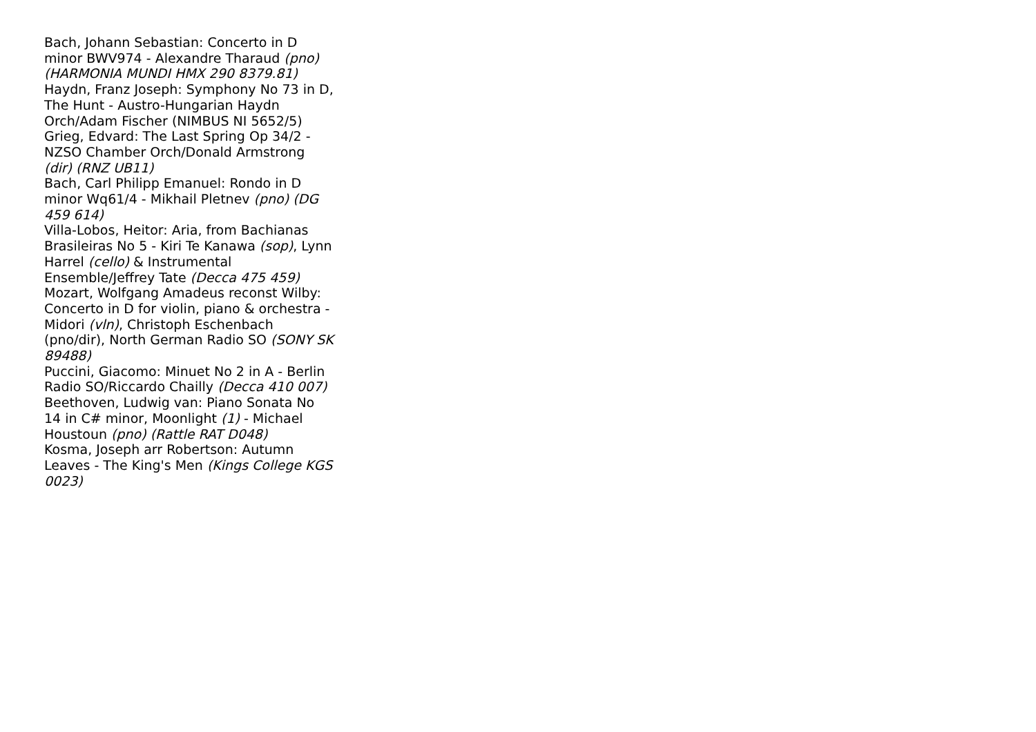Bach, Johann Sebastian: Concerto in D minor BWV974 - Alexandre Tharaud (pno) (HARMONIA MUNDI HMX 290 8379.81)
Haydn, Franz Joseph: Symphony No 73 in D, The Hunt - Austro-Hungarian Haydn Orch/Adam Fischer (NIMBUS NI 5652/5)
Grieg, Edvard: The Last Spring Op 34/2 - NZSO Chamber Orch/Donald Armstrong (dir) (RNZ UB11)
Bach, Carl Philipp Emanuel: Rondo in D minor Wq61/4 - Mikhail Pletnev (pno) (DG 459 614)
Villa-Lobos, Heitor: Aria, from Bachianas Brasileiras No 5 - Kiri Te Kanawa (sop), Lynn Harrel (cello) & Instrumental Ensemble/Jeffrey Tate (Decca 475 459)
Mozart, Wolfgang Amadeus reconst Wilby: Concerto in D for violin, piano & orchestra - Midori (vln), Christoph Eschenbach (pno/dir), North German Radio SO (SONY SK 89488)
Puccini, Giacomo: Minuet No 2 in A - Berlin Radio SO/Riccardo Chailly (Decca 410 007)
Beethoven, Ludwig van: Piano Sonata No 14 in C# minor, Moonlight (1) - Michael Houstoun (pno) (Rattle RAT D048)
Kosma, Joseph arr Robertson: Autumn Leaves - The King's Men (Kings College KGS 0023)